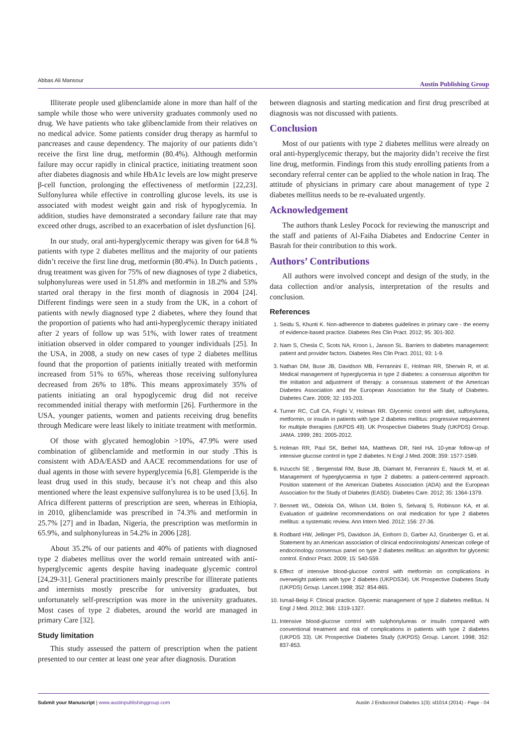Abbas Ali Mansour Austin Publishing Group
Illiterate people used glibenclamide alone in more than half of the sample while those who were university graduates commonly used no drug. We have patients who take glibenclamide from their relatives on no medical advice. Some patients consider drug therapy as harmful to pancreases and cause dependency. The majority of our patients didn’t receive the first line drug, metformin (80.4%). Although metformin failure may occur rapidly in clinical practice, initiating treatment soon after diabetes diagnosis and while HbA1c levels are low might preserve β-cell function, prolonging the effectiveness of metformin [22,23]. Sulfonylurea while effective in controlling glucose levels, its use is associated with modest weight gain and risk of hypoglycemia. In addition, studies have demonstrated a secondary failure rate that may exceed other drugs, ascribed to an exacerbation of islet dysfunction [6].
In our study, oral anti-hyperglycemic therapy was given for 64.8 % patients with type 2 diabetes mellitus and the majority of our patients didn’t receive the first line drug, metformin (80.4%). In Dutch patients , drug treatment was given for 75% of new diagnoses of type 2 diabetics, sulphonylureas were used in 51.8% and metformin in 18.2% and 53% started oral therapy in the first month of diagnosis in 2004 [24]. Different findings were seen in a study from the UK, in a cohort of patients with newly diagnosed type 2 diabetes, where they found that the proportion of patients who had anti-hyperglycemic therapy initiated after 2 years of follow up was 51%, with lower rates of treatment initiation observed in older compared to younger individuals [25]. In the USA, in 2008, a study on new cases of type 2 diabetes mellitus found that the proportion of patients initially treated with metformin increased from 51% to 65%, whereas those receiving sulfonylurea decreased from 26% to 18%. This means approximately 35% of patients initiating an oral hypoglycemic drug did not receive recommended initial therapy with metformin [26]. Furthermore in the USA, younger patients, women and patients receiving drug benefits through Medicare were least likely to initiate treatment with metformin.
Of those with glycated hemoglobin >10%, 47.9% were used combination of glibenclamide and metformin in our study .This is consistent with ADA/EASD and AACE recommendations for use of dual agents in those with severe hyperglycemia [6,8]. Glemperide is the least drug used in this study, because it’s not cheap and this also mentioned where the least expensive sulfonylurea is to be used [3,6]. In Africa different patterns of prescription are seen, whereas in Ethiopia, in 2010, glibenclamide was prescribed in 74.3% and metformin in 25.7% [27] and in Ibadan, Nigeria, the prescription was metformin in 65.9%, and sulphonylureas in 54.2% in 2006 [28].
About 35.2% of our patients and 40% of patients with diagnosed type 2 diabetes mellitus over the world remain untreated with anti-hyperglycemic agents despite having inadequate glycemic control [24,29-31]. General practitioners mainly prescribe for illiterate patients and internists mostly prescribe for university graduates, but unfortunately self-prescription was more in the university graduates. Most cases of type 2 diabetes, around the world are managed in primary Care [32].
Study limitation
This study assessed the pattern of prescription when the patient presented to our center at least one year after diagnosis. Duration
between diagnosis and starting medication and first drug prescribed at diagnosis was not discussed with patients.
Conclusion
Most of our patients with type 2 diabetes mellitus were already on oral anti-hyperglycemic therapy, but the majority didn’t receive the first line drug, metformin. Findings from this study enrolling patients from a secondary referral center can be applied to the whole nation in Iraq. The attitude of physicians in primary care about management of type 2 diabetes mellitus needs to be re-evaluated urgently.
Acknowledgement
The authors thank Lesley Pocock for reviewing the manuscript and the staff and patients of Al-Faiha Diabetes and Endocrine Center in Basrah for their contribution to this work.
Authors’ Contributions
All authors were involved concept and design of the study, in the data collection and/or analysis, interpretation of the results and conclusion.
References
1. Seidu S, Khunti K. Non-adherence to diabetes guidelines in primary care - the enemy of evidence-based practice. Diabetes Res Clin Pract. 2012; 95: 301-302.
2. Nam S, Chesla C, Scots NA, Kroon L, Janson SL. Barriers to diabetes management: patient and provider factors. Diabetes Res Clin Pract. 2011; 93: 1-9.
3. Nathan DM, Buse JB, Davidson MB, Ferrannini E, Holman RR, Sherwin R, et al. Medical management of hyperglycemia in type 2 diabetes: a consensus algorithm for the initiation and adjustment of therapy: a consensus statement of the American Diabetes Association and the European Association for the Study of Diabetes. Diabetes Care. 2009; 32: 193-203.
4. Turner RC, Cull CA, Frighi V, Holman RR. Glycemic control with diet, sulfonylurea, metformin, or insulin in patients with type 2 diabetes mellitus: progressive requirement for multiple therapies (UKPDS 49). UK Prospective Diabetes Study (UKPDS) Group. JAMA. 1999; 281: 2005-2012.
5. Holman RR, Paul SK, Bethel MA, Matthews DR, Neil HA. 10-year follow-up of intensive glucose control in type 2 diabetes. N Engl J Med. 2008; 359: 1577-1589.
6. Inzucchi SE , Bergenstal RM, Buse JB, Diamant M, Ferrannini E, Nauck M, et al. Management of hyperglycaemia in type 2 diabetes: a patient-centered approach. Position statement of the American Diabetes Association (ADA) and the European Association for the Study of Diabetes (EASD). Diabetes Care. 2012; 35: 1364-1379.
7. Bennett WL, Odelola OA, Wilson LM, Bolen S, Selvaraj S, Robinson KA, et al. Evaluation of guideline recommendations on oral medication for type 2 diabetes mellitus: a systematic review. Ann Intern Med. 2012; 156: 27-36.
8. Rodbard HW, Jellinger PS, Davidson JA, Einhorn D, Garber AJ, Grunberger G, et al. Statement by an American association of clinical endocrinologists/ American college of endocrinology consensus panel on type 2 diabetes mellitus: an algorithm for glycemic control. Endocr Pract. 2009; 15: 540-559.
9. Effect of intensive blood-glucose control with metformin on complications in overweight patients with type 2 diabetes (UKPDS34). UK Prospective Diabetes Study (UKPDS) Group. Lancet.1998; 352: 854-865.
10. Ismail-Beigi F. Clinical practice. Glycemic management of type 2 diabetes mellitus. N Engl J Med. 2012; 366: 1319-1327.
11. Intensive blood-glucose control with sulphonylureas or insulin compared with conventional treatment and risk of complications in patients with type 2 diabetes (UKPDS 33). UK Prospective Diabetes Study (UKPDS) Group. Lancet. 1998; 352: 837-853.
Submit your Manuscript | www.austinpublishinggroup.com Austin J Endocrinol Diabetes 1(3): id1014 (2014) - Page - 04